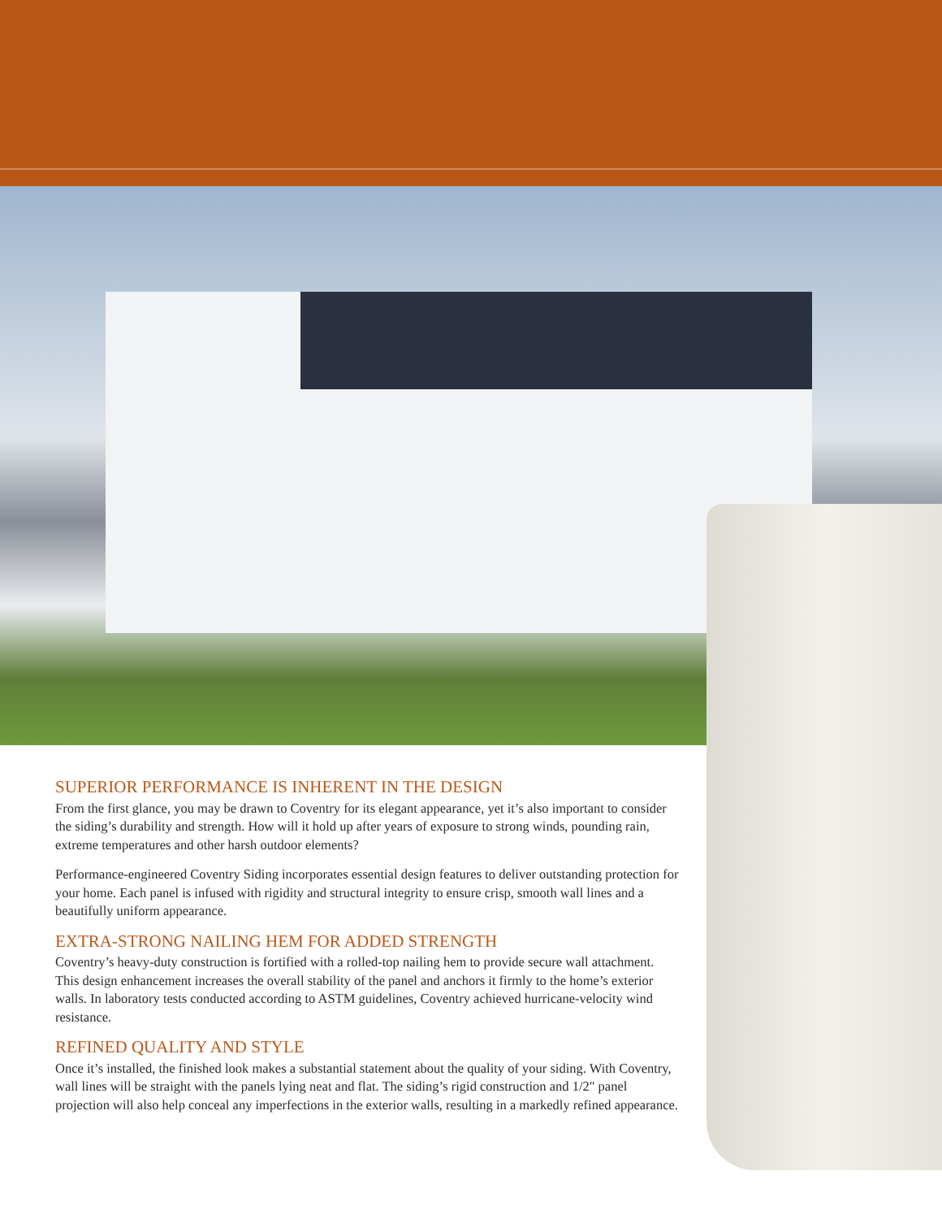SUPERIOR PERFORMANCE IS INHERENT IN THE DESIGN
From the first glance, you may be drawn to Coventry for its elegant appearance, yet it’s also important to consider the siding’s durability and strength. How will it hold up after years of exposure to strong winds, pounding rain, extreme temperatures and other harsh outdoor elements?
Performance-engineered Coventry Siding incorporates essential design features to deliver outstanding protection for your home. Each panel is infused with rigidity and structural integrity to ensure crisp, smooth wall lines and a beautifully uniform appearance.
EXTRA-STRONG NAILING HEM FOR ADDED STRENGTH
Coventry’s heavy-duty construction is fortified with a rolled-top nailing hem to provide secure wall attachment. This design enhancement increases the overall stability of the panel and anchors it firmly to the home’s exterior walls. In laboratory tests conducted according to ASTM guidelines, Coventry achieved hurricane-velocity wind resistance.
REFINED QUALITY AND STYLE
Once it’s installed, the finished look makes a substantial statement about the quality of your siding. With Coventry, wall lines will be straight with the panels lying neat and flat. The siding’s rigid construction and 1/2" panel projection will also help conceal any imperfections in the exterior walls, resulting in a markedly refined appearance.